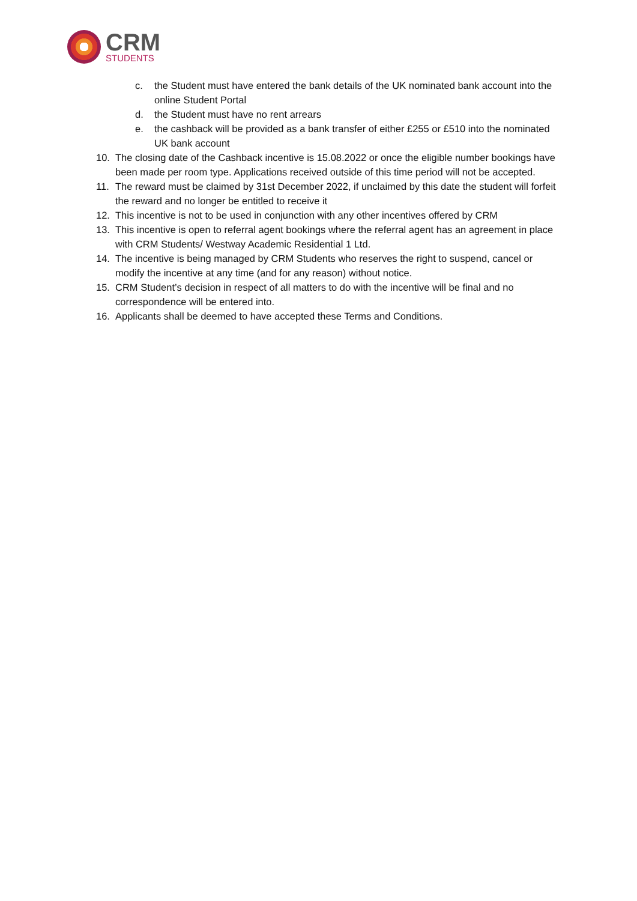CRM
STUDENTS
c. the Student must have entered the bank details of the UK nominated bank account into the online Student Portal
d. the Student must have no rent arrears
e. the cashback will be provided as a bank transfer of either £255 or £510 into the nominated UK bank account
10. The closing date of the Cashback incentive is 15.08.2022 or once the eligible number bookings have been made per room type. Applications received outside of this time period will not be accepted.
11. The reward must be claimed by 31st December 2022, if unclaimed by this date the student will forfeit the reward and no longer be entitled to receive it
12. This incentive is not to be used in conjunction with any other incentives offered by CRM
13. This incentive is open to referral agent bookings where the referral agent has an agreement in place with CRM Students/ Westway Academic Residential 1 Ltd.
14. The incentive is being managed by CRM Students who reserves the right to suspend, cancel or modify the incentive at any time (and for any reason) without notice.
15. CRM Student’s decision in respect of all matters to do with the incentive will be final and no correspondence will be entered into.
16. Applicants shall be deemed to have accepted these Terms and Conditions.